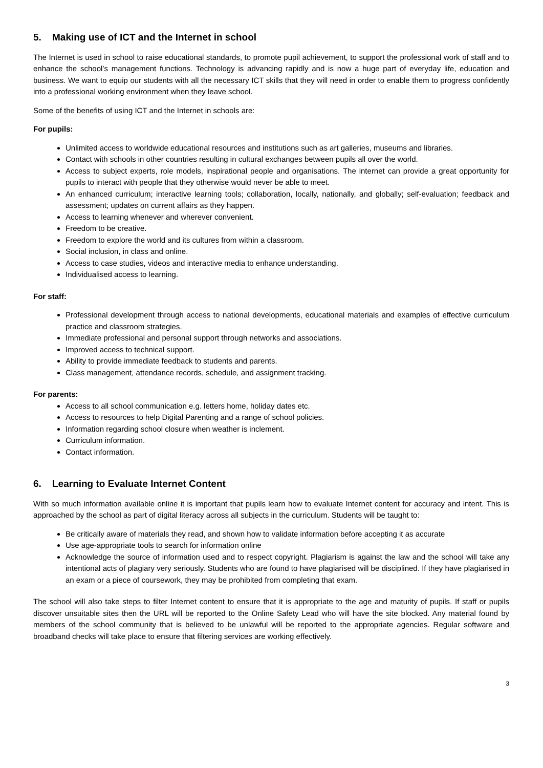5. Making use of ICT and the Internet in school
The Internet is used in school to raise educational standards, to promote pupil achievement, to support the professional work of staff and to enhance the school’s management functions. Technology is advancing rapidly and is now a huge part of everyday life, education and business. We want to equip our students with all the necessary ICT skills that they will need in order to enable them to progress confidently into a professional working environment when they leave school.
Some of the benefits of using ICT and the Internet in schools are:
For pupils:
Unlimited access to worldwide educational resources and institutions such as art galleries, museums and libraries.
Contact with schools in other countries resulting in cultural exchanges between pupils all over the world.
Access to subject experts, role models, inspirational people and organisations. The internet can provide a great opportunity for pupils to interact with people that they otherwise would never be able to meet.
An enhanced curriculum; interactive learning tools; collaboration, locally, nationally, and globally; self-evaluation; feedback and assessment; updates on current affairs as they happen.
Access to learning whenever and wherever convenient.
Freedom to be creative.
Freedom to explore the world and its cultures from within a classroom.
Social inclusion, in class and online.
Access to case studies, videos and interactive media to enhance understanding.
Individualised access to learning.
For staff:
Professional development through access to national developments, educational materials and examples of effective curriculum practice and classroom strategies.
Immediate professional and personal support through networks and associations.
Improved access to technical support.
Ability to provide immediate feedback to students and parents.
Class management, attendance records, schedule, and assignment tracking.
For parents:
Access to all school communication e.g. letters home, holiday dates etc.
Access to resources to help Digital Parenting and a range of school policies.
Information regarding school closure when weather is inclement.
Curriculum information.
Contact information.
6. Learning to Evaluate Internet Content
With so much information available online it is important that pupils learn how to evaluate Internet content for accuracy and intent. This is approached by the school as part of digital literacy across all subjects in the curriculum. Students will be taught to:
Be critically aware of materials they read, and shown how to validate information before accepting it as accurate
Use age-appropriate tools to search for information online
Acknowledge the source of information used and to respect copyright. Plagiarism is against the law and the school will take any intentional acts of plagiary very seriously. Students who are found to have plagiarised will be disciplined. If they have plagiarised in an exam or a piece of coursework, they may be prohibited from completing that exam.
The school will also take steps to filter Internet content to ensure that it is appropriate to the age and maturity of pupils. If staff or pupils discover unsuitable sites then the URL will be reported to the Online Safety Lead who will have the site blocked. Any material found by members of the school community that is believed to be unlawful will be reported to the appropriate agencies. Regular software and broadband checks will take place to ensure that filtering services are working effectively.
3